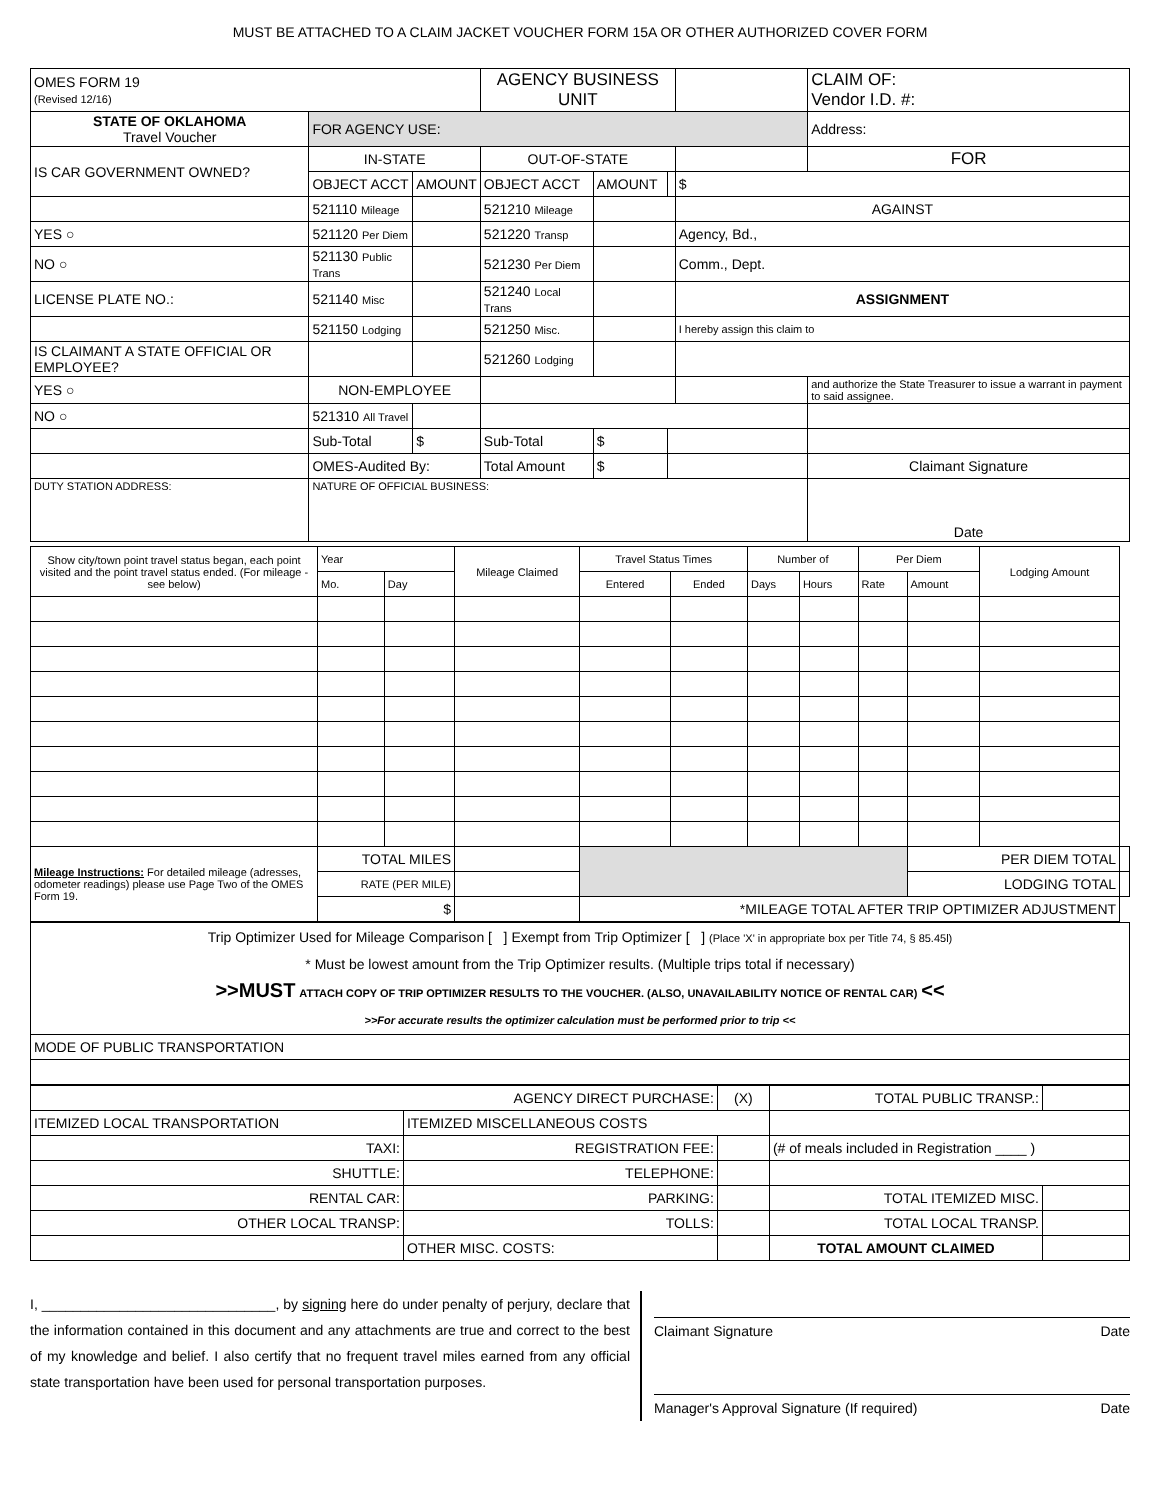MUST BE ATTACHED TO A CLAIM JACKET VOUCHER FORM 15A OR OTHER AUTHORIZED COVER FORM
| OMES FORM 19 (Revised 12/16) | | | AGENCY BUSINESS UNIT | | | | CLAIM OF: Vendor I.D. #: |
| STATE OF OKLAHOMA Travel Voucher | FOR AGENCY USE: | | | | | | Address: |
| IS CAR GOVERNMENT OWNED? | IN-STATE | | OUT-OF-STATE | | | | FOR |
| | OBJECT ACCT | AMOUNT | OBJECT ACCT | AMOUNT | | $ | |
| | 521110 Mileage | | 521210 Mileage | | | AGAINST | |
| YES ○ | 521120 Per Diem | | 521220 Transp | | | Agency, Bd., | |
| NO ○ | 521130 Public Trans | | 521230 Per Diem | | | Comm., Dept. | |
| LICENSE PLATE NO.: | 521140 Misc | | 521240 Local Trans | | | ASSIGNMENT | |
| | 521150 Lodging | | 521250 Misc. | | | I hereby assign this claim to | |
| IS CLAIMANT A STATE OFFICIAL OR EMPLOYEE? | | | 521260 Lodging | | | | |
| YES ○ | NON-EMPLOYEE | | | | | | and authorize the State Treasurer to issue a warrant in payment to said assignee. |
| NO ○ | 521310 All Travel | | | | | | |
| | Sub-Total | $ | Sub-Total | $ | | | |
| | OMES-Audited By: | | Total Amount | $ | | | Claimant Signature |
| DUTY STATION ADDRESS: | NATURE OF OFFICIAL BUSINESS: | | | | | | Date |
| Show city/town point travel status began, each point visited and the point travel status ended. (For mileage - see below) | Year | | Mileage Claimed | Travel Status Times | | Number of | | Per Diem | | Lodging Amount | |
| | Mo. | Day | | Entered | Ended | Days | Hours | Rate | Amount | | |
| Mileage Instructions: For detailed mileage (adresses, odometer readings) please use Page Two of the OMES Form 19. | TOTAL MILES | | | | | | | | PER DIEM TOTAL | | |
| | RATE (PER MILE) | | | | | | | | LODGING TOTAL | | |
| | $ | | | *MILEAGE TOTAL AFTER TRIP OPTIMIZER ADJUSTMENT | | | | | | | |
| Trip Optimizer Used for Mileage Comparison [ ] Exempt from Trip Optimizer [ ] (Place 'X' in appropriate box per Title 74, § 85.45l) * Must be lowest amount from the Trip Optimizer results. (Multiple trips total if necessary) >>MUST ATTACH COPY OF TRIP OPTIMIZER RESULTS TO THE VOUCHER. (ALSO, UNAVAILABILITY NOTICE OF RENTAL CAR) << >>For accurate results the optimizer calculation must be performed prior to trip << |
| MODE OF PUBLIC TRANSPORTATION |
| AGENCY DIRECT PURCHASE: | | (X) | TOTAL PUBLIC TRANSP.: | |
| ITEMIZED LOCAL TRANSPORTATION | ITEMIZED MISCELLANEOUS COSTS | | | |
| TAXI: | REGISTRATION FEE: | | (# of meals included in Registration ____ ) | |
| SHUTTLE: | TELEPHONE: | | | |
| RENTAL CAR: | PARKING: | | TOTAL ITEMIZED MISC. | |
| OTHER LOCAL TRANSP: | TOLLS: | | TOTAL LOCAL TRANSP. | |
| | OTHER MISC. COSTS: | | TOTAL AMOUNT CLAIMED | |
I, ______________________________, by signing here do under penalty of perjury, declare that the information contained in this document and any attachments are true and correct to the best of my knowledge and belief. I also certify that no frequent travel miles earned from any official state transportation have been used for personal transportation purposes.
Claimant Signature Date
Manager's Approval Signature (If required) Date